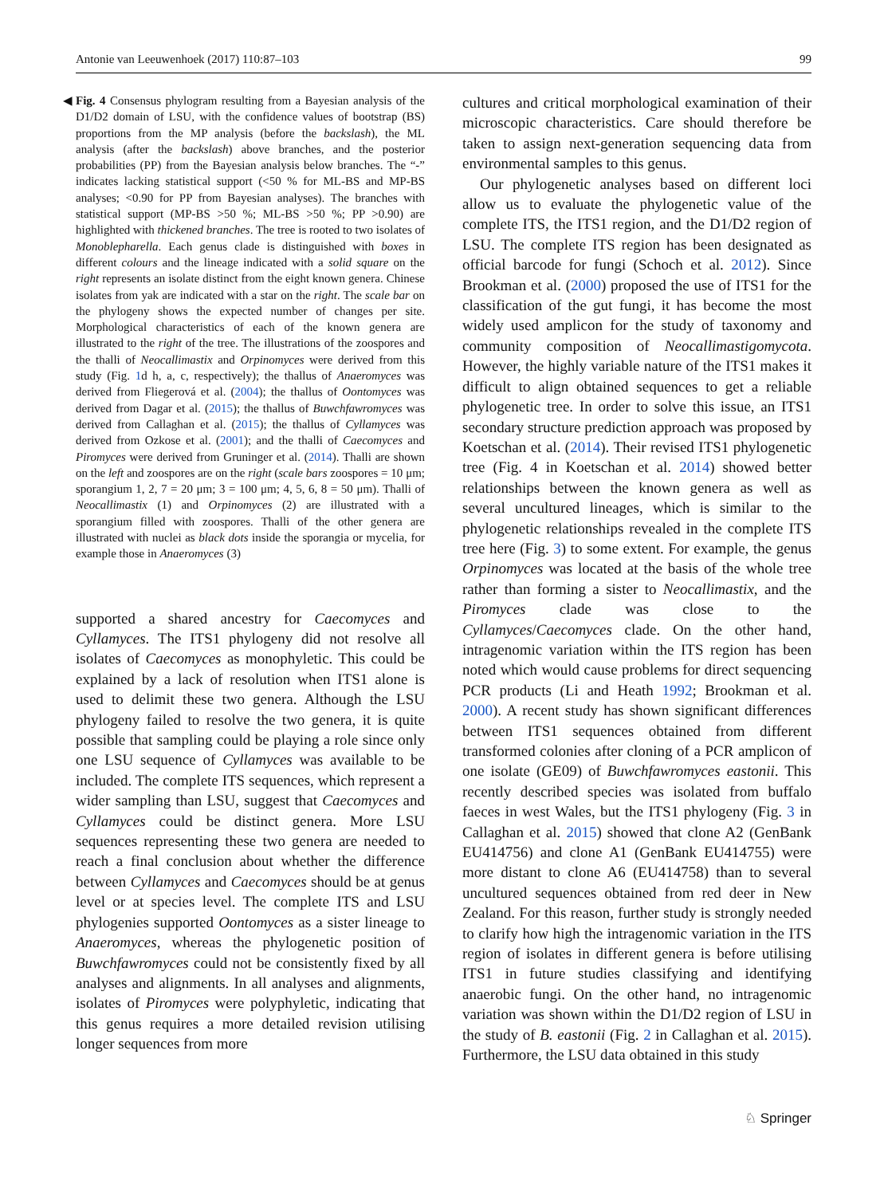Antonie van Leeuwenhoek (2017) 110:87–103 99
◀ Fig. 4 Consensus phylogram resulting from a Bayesian analysis of the D1/D2 domain of LSU, with the confidence values of bootstrap (BS) proportions from the MP analysis (before the backslash), the ML analysis (after the backslash) above branches, and the posterior probabilities (PP) from the Bayesian analysis below branches. The “-” indicates lacking statistical support (<50 % for ML-BS and MP-BS analyses; <0.90 for PP from Bayesian analyses). The branches with statistical support (MP-BS >50 %; ML-BS >50 %; PP >0.90) are highlighted with thickened branches. The tree is rooted to two isolates of Monoblepharella. Each genus clade is distinguished with boxes in different colours and the lineage indicated with a solid square on the right represents an isolate distinct from the eight known genera. Chinese isolates from yak are indicated with a star on the right. The scale bar on the phylogeny shows the expected number of changes per site. Morphological characteristics of each of the known genera are illustrated to the right of the tree. The illustrations of the zoospores and the thalli of Neocallimastix and Orpinomyces were derived from this study (Fig. 1d h, a, c, respectively); the thallus of Anaeromyces was derived from Fliegerová et al. (2004); the thallus of Oontomyces was derived from Dagar et al. (2015); the thallus of Buwchfawromyces was derived from Callaghan et al. (2015); the thallus of Cyllamyces was derived from Ozkose et al. (2001); and the thalli of Caecomyces and Piromyces were derived from Gruninger et al. (2014). Thalli are shown on the left and zoospores are on the right (scale bars zoospores = 10 μm; sporangium 1, 2, 7 = 20 μm; 3 = 100 μm; 4, 5, 6, 8 = 50 μm). Thalli of Neocallimastix (1) and Orpinomyces (2) are illustrated with a sporangium filled with zoospores. Thalli of the other genera are illustrated with nuclei as black dots inside the sporangia or mycelia, for example those in Anaeromyces (3)
supported a shared ancestry for Caecomyces and Cyllamyces. The ITS1 phylogeny did not resolve all isolates of Caecomyces as monophyletic. This could be explained by a lack of resolution when ITS1 alone is used to delimit these two genera. Although the LSU phylogeny failed to resolve the two genera, it is quite possible that sampling could be playing a role since only one LSU sequence of Cyllamyces was available to be included. The complete ITS sequences, which represent a wider sampling than LSU, suggest that Caecomyces and Cyllamyces could be distinct genera. More LSU sequences representing these two genera are needed to reach a final conclusion about whether the difference between Cyllamyces and Caecomyces should be at genus level or at species level. The complete ITS and LSU phylogenies supported Oontomyces as a sister lineage to Anaeromyces, whereas the phylogenetic position of Buwchfawromyces could not be consistently fixed by all analyses and alignments. In all analyses and alignments, isolates of Piromyces were polyphyletic, indicating that this genus requires a more detailed revision utilising longer sequences from more
cultures and critical morphological examination of their microscopic characteristics. Care should therefore be taken to assign next-generation sequencing data from environmental samples to this genus.
Our phylogenetic analyses based on different loci allow us to evaluate the phylogenetic value of the complete ITS, the ITS1 region, and the D1/D2 region of LSU. The complete ITS region has been designated as official barcode for fungi (Schoch et al. 2012). Since Brookman et al. (2000) proposed the use of ITS1 for the classification of the gut fungi, it has become the most widely used amplicon for the study of taxonomy and community composition of Neocallimastigomycota. However, the highly variable nature of the ITS1 makes it difficult to align obtained sequences to get a reliable phylogenetic tree. In order to solve this issue, an ITS1 secondary structure prediction approach was proposed by Koetschan et al. (2014). Their revised ITS1 phylogenetic tree (Fig. 4 in Koetschan et al. 2014) showed better relationships between the known genera as well as several uncultured lineages, which is similar to the phylogenetic relationships revealed in the complete ITS tree here (Fig. 3) to some extent. For example, the genus Orpinomyces was located at the basis of the whole tree rather than forming a sister to Neocallimastix, and the Piromyces clade was close to the Cyllamyces/Caecomyces clade. On the other hand, intragenomic variation within the ITS region has been noted which would cause problems for direct sequencing PCR products (Li and Heath 1992; Brookman et al. 2000). A recent study has shown significant differences between ITS1 sequences obtained from different transformed colonies after cloning of a PCR amplicon of one isolate (GE09) of Buwchfawromyces eastonii. This recently described species was isolated from buffalo faeces in west Wales, but the ITS1 phylogeny (Fig. 3 in Callaghan et al. 2015) showed that clone A2 (GenBank EU414756) and clone A1 (GenBank EU414755) were more distant to clone A6 (EU414758) than to several uncultured sequences obtained from red deer in New Zealand. For this reason, further study is strongly needed to clarify how high the intragenomic variation in the ITS region of isolates in different genera is before utilising ITS1 in future studies classifying and identifying anaerobic fungi. On the other hand, no intragenomic variation was shown within the D1/D2 region of LSU in the study of B. eastonii (Fig. 2 in Callaghan et al. 2015). Furthermore, the LSU data obtained in this study
♘ Springer